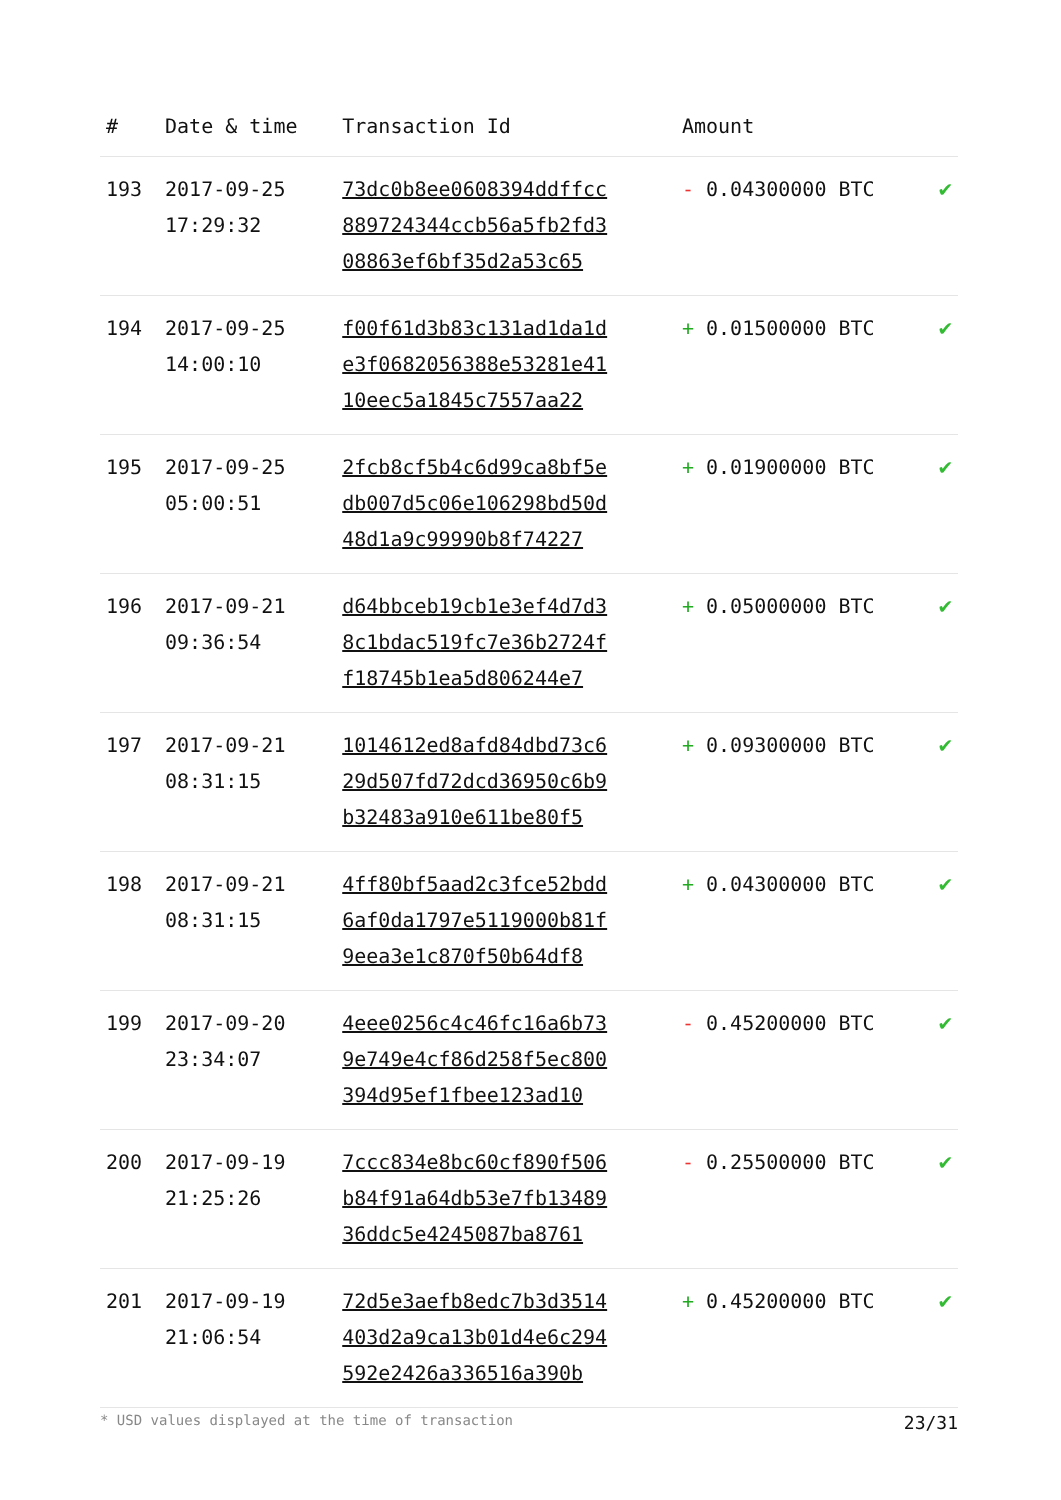| # | Date & time | Transaction Id | Amount | |
| --- | --- | --- | --- | --- |
| 193 | 2017-09-25 17:29:32 | 73dc0b8ee0608394ddffcc 889724344ccb56a5fb2fd3 08863ef6bf35d2a53c65 | - 0.04300000 BTC | ✔ |
| 194 | 2017-09-25 14:00:10 | f00f61d3b83c131ad1da1d e3f0682056388e53281e41 10eec5a1845c7557aa22 | + 0.01500000 BTC | ✔ |
| 195 | 2017-09-25 05:00:51 | 2fcb8cf5b4c6d99ca8bf5e db007d5c06e106298bd50d 48d1a9c99990b8f74227 | + 0.01900000 BTC | ✔ |
| 196 | 2017-09-21 09:36:54 | d64bbceb19cb1e3ef4d7d3 8c1bdac519fc7e36b2724f f18745b1ea5d806244e7 | + 0.05000000 BTC | ✔ |
| 197 | 2017-09-21 08:31:15 | 1014612ed8afd84dbd73c6 29d507fd72dcd36950c6b9 b32483a910e611be80f5 | + 0.09300000 BTC | ✔ |
| 198 | 2017-09-21 08:31:15 | 4ff80bf5aad2c3fce52bdd 6af0da1797e5119000b81f 9eea3e1c870f50b64df8 | + 0.04300000 BTC | ✔ |
| 199 | 2017-09-20 23:34:07 | 4eee0256c4c46fc16a6b73 9e749e4cf86d258f5ec800 394d95ef1fbee123ad10 | - 0.45200000 BTC | ✔ |
| 200 | 2017-09-19 21:25:26 | 7ccc834e8bc60cf890f506 b84f91a64db53e7fb13489 36ddc5e4245087ba8761 | - 0.25500000 BTC | ✔ |
| 201 | 2017-09-19 21:06:54 | 72d5e3aefb8edc7b3d3514 403d2a9ca13b01d4e6c294 592e2426a336516a390b | + 0.45200000 BTC | ✔ |
* USD values displayed at the time of transaction 23/31